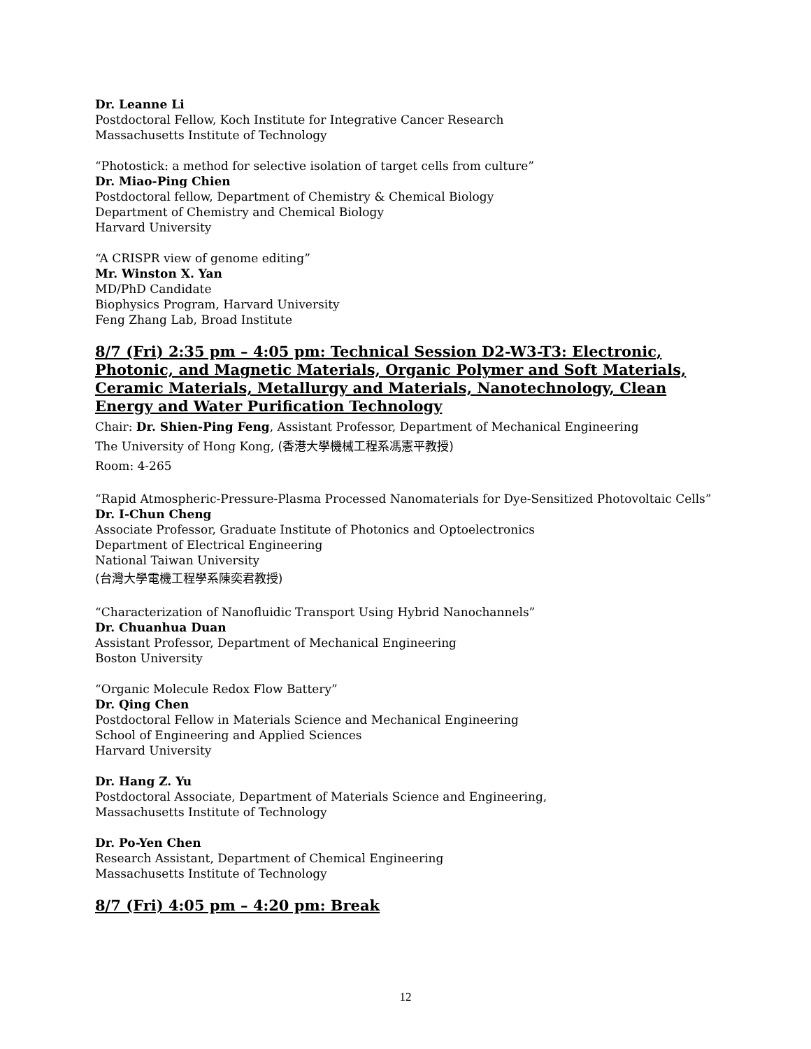Dr. Leanne Li
Postdoctoral Fellow, Koch Institute for Integrative Cancer Research
Massachusetts Institute of Technology
“Photostick: a method for selective isolation of target cells from culture”
Dr. Miao-Ping Chien
Postdoctoral fellow, Department of Chemistry & Chemical Biology
Department of Chemistry and Chemical Biology
Harvard University
“A CRISPR view of genome editing”
Mr. Winston X. Yan
MD/PhD Candidate
Biophysics Program, Harvard University
Feng Zhang Lab, Broad Institute
8/7 (Fri) 2:35 pm – 4:05 pm: Technical Session D2-W3-T3: Electronic, Photonic, and Magnetic Materials, Organic Polymer and Soft Materials, Ceramic Materials, Metallurgy and Materials, Nanotechnology, Clean Energy and Water Purification Technology
Chair: Dr. Shien-Ping Feng, Assistant Professor, Department of Mechanical Engineering
The University of Hong Kong, (香港大學機械工程系馮憲平教授)
Room: 4-265
“Rapid Atmospheric-Pressure-Plasma Processed Nanomaterials for Dye-Sensitized Photovoltaic Cells”
Dr. I-Chun Cheng
Associate Professor, Graduate Institute of Photonics and Optoelectronics
Department of Electrical Engineering
National Taiwan University
(台灣大學電機工程學系陳奕君教授)
“Characterization of Nanofluidic Transport Using Hybrid Nanochannels”
Dr. Chuanhua Duan
Assistant Professor, Department of Mechanical Engineering
Boston University
“Organic Molecule Redox Flow Battery”
Dr. Qing Chen
Postdoctoral Fellow in Materials Science and Mechanical Engineering
School of Engineering and Applied Sciences
Harvard University
Dr. Hang Z. Yu
Postdoctoral Associate, Department of Materials Science and Engineering,
Massachusetts Institute of Technology
Dr. Po-Yen Chen
Research Assistant, Department of Chemical Engineering
Massachusetts Institute of Technology
8/7 (Fri) 4:05 pm – 4:20 pm: Break
12